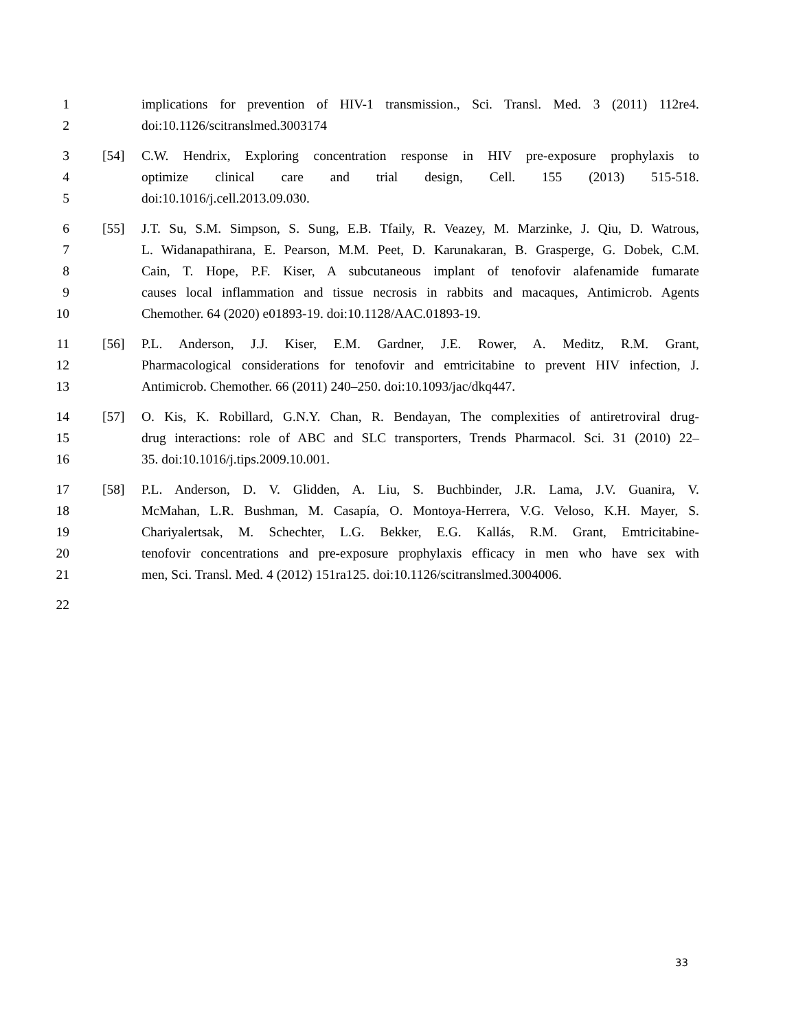1 implications for prevention of HIV-1 transmission., Sci. Transl. Med. 3 (2011) 112re4.
2 doi:10.1126/scitranslmed.3003174
3 [54] C.W. Hendrix, Exploring concentration response in HIV pre-exposure prophylaxis to
4 optimize clinical care and trial design, Cell. 155 (2013) 515-518.
5 doi:10.1016/j.cell.2013.09.030.
6 [55] J.T. Su, S.M. Simpson, S. Sung, E.B. Tfaily, R. Veazey, M. Marzinke, J. Qiu, D. Watrous,
7 L. Widanapathirana, E. Pearson, M.M. Peet, D. Karunakaran, B. Grasperge, G. Dobek, C.M.
8 Cain, T. Hope, P.F. Kiser, A subcutaneous implant of tenofovir alafenamide fumarate
9 causes local inflammation and tissue necrosis in rabbits and macaques, Antimicrob. Agents
10 Chemother. 64 (2020) e01893-19. doi:10.1128/AAC.01893-19.
11 [56] P.L. Anderson, J.J. Kiser, E.M. Gardner, J.E. Rower, A. Meditz, R.M. Grant,
12 Pharmacological considerations for tenofovir and emtricitabine to prevent HIV infection, J.
13 Antimicrob. Chemother. 66 (2011) 240–250. doi:10.1093/jac/dkq447.
14 [57] O. Kis, K. Robillard, G.N.Y. Chan, R. Bendayan, The complexities of antiretroviral drug-
15 drug interactions: role of ABC and SLC transporters, Trends Pharmacol. Sci. 31 (2010) 22–
16 35. doi:10.1016/j.tips.2009.10.001.
17 [58] P.L. Anderson, D. V. Glidden, A. Liu, S. Buchbinder, J.R. Lama, J.V. Guanira, V.
18 McMahan, L.R. Bushman, M. Casapía, O. Montoya-Herrera, V.G. Veloso, K.H. Mayer, S.
19 Chariyalertsak, M. Schechter, L.G. Bekker, E.G. Kallás, R.M. Grant, Emtricitabine-
20 tenofovir concentrations and pre-exposure prophylaxis efficacy in men who have sex with
21 men, Sci. Transl. Med. 4 (2012) 151ra125. doi:10.1126/scitranslmed.3004006.
22
33